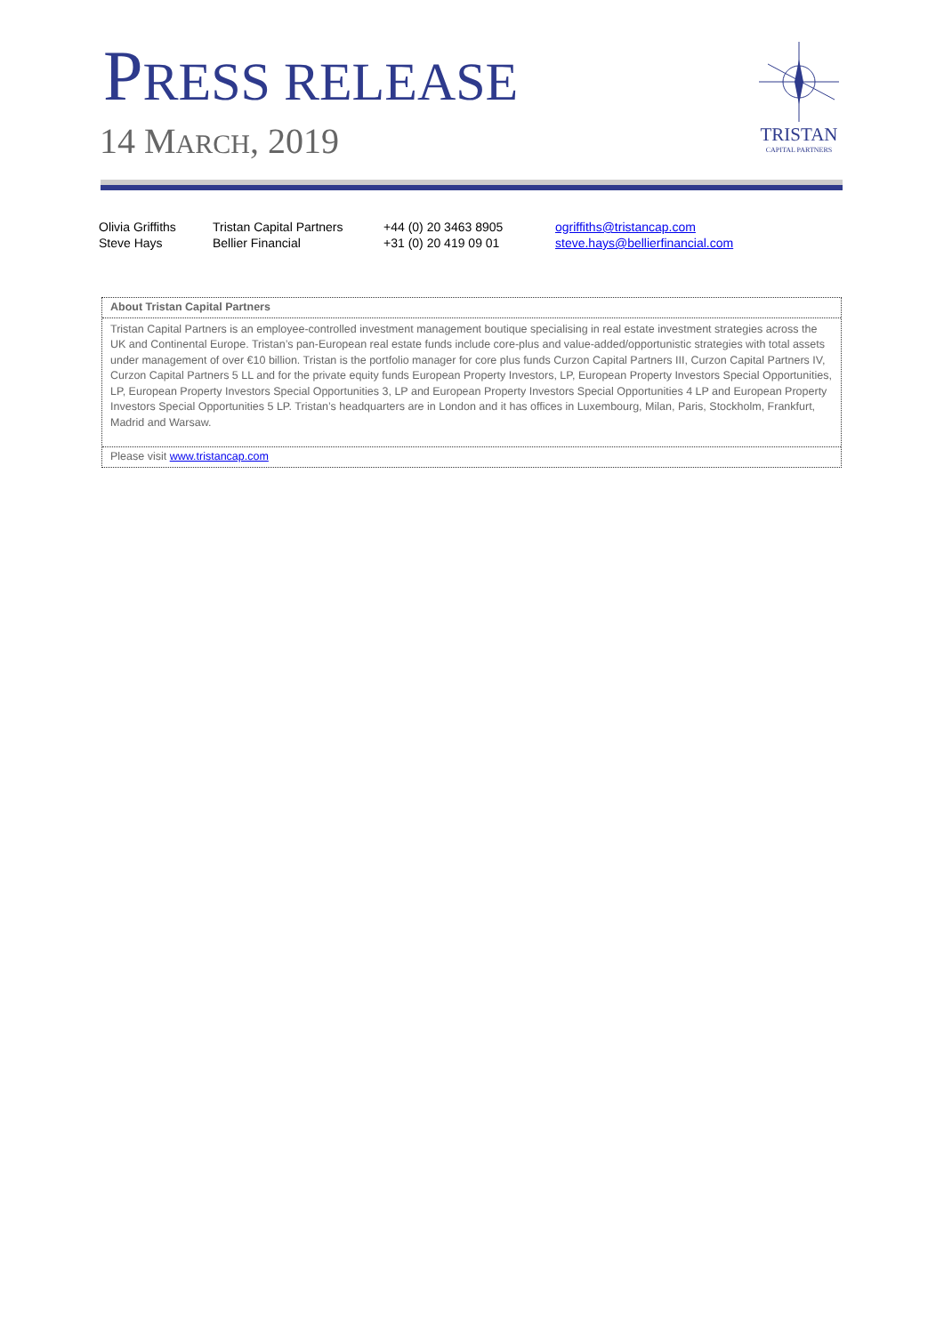PRESS RELEASE
14 MARCH, 2019
TRISTAN
CAPITAL PARTNERS
| Olivia Griffiths | Tristan Capital Partners | +44 (0) 20 3463 8905 | ogriffiths@tristancap.com |
| Steve Hays | Bellier Financial | +31 (0) 20 419 09 01 | steve.hays@bellierfinancial.com |
About Tristan Capital Partners
Tristan Capital Partners is an employee-controlled investment management boutique specialising in real estate investment strategies across the UK and Continental Europe. Tristan’s pan-European real estate funds include core-plus and value-added/opportunistic strategies with total assets under management of over €10 billion. Tristan is the portfolio manager for core plus funds Curzon Capital Partners III, Curzon Capital Partners IV, Curzon Capital Partners 5 LL and for the private equity funds European Property Investors, LP, European Property Investors Special Opportunities, LP, European Property Investors Special Opportunities 3, LP and European Property Investors Special Opportunities 4 LP and European Property Investors Special Opportunities 5 LP. Tristan’s headquarters are in London and it has offices in Luxembourg, Milan, Paris, Stockholm, Frankfurt, Madrid and Warsaw.
Please visit www.tristancap.com